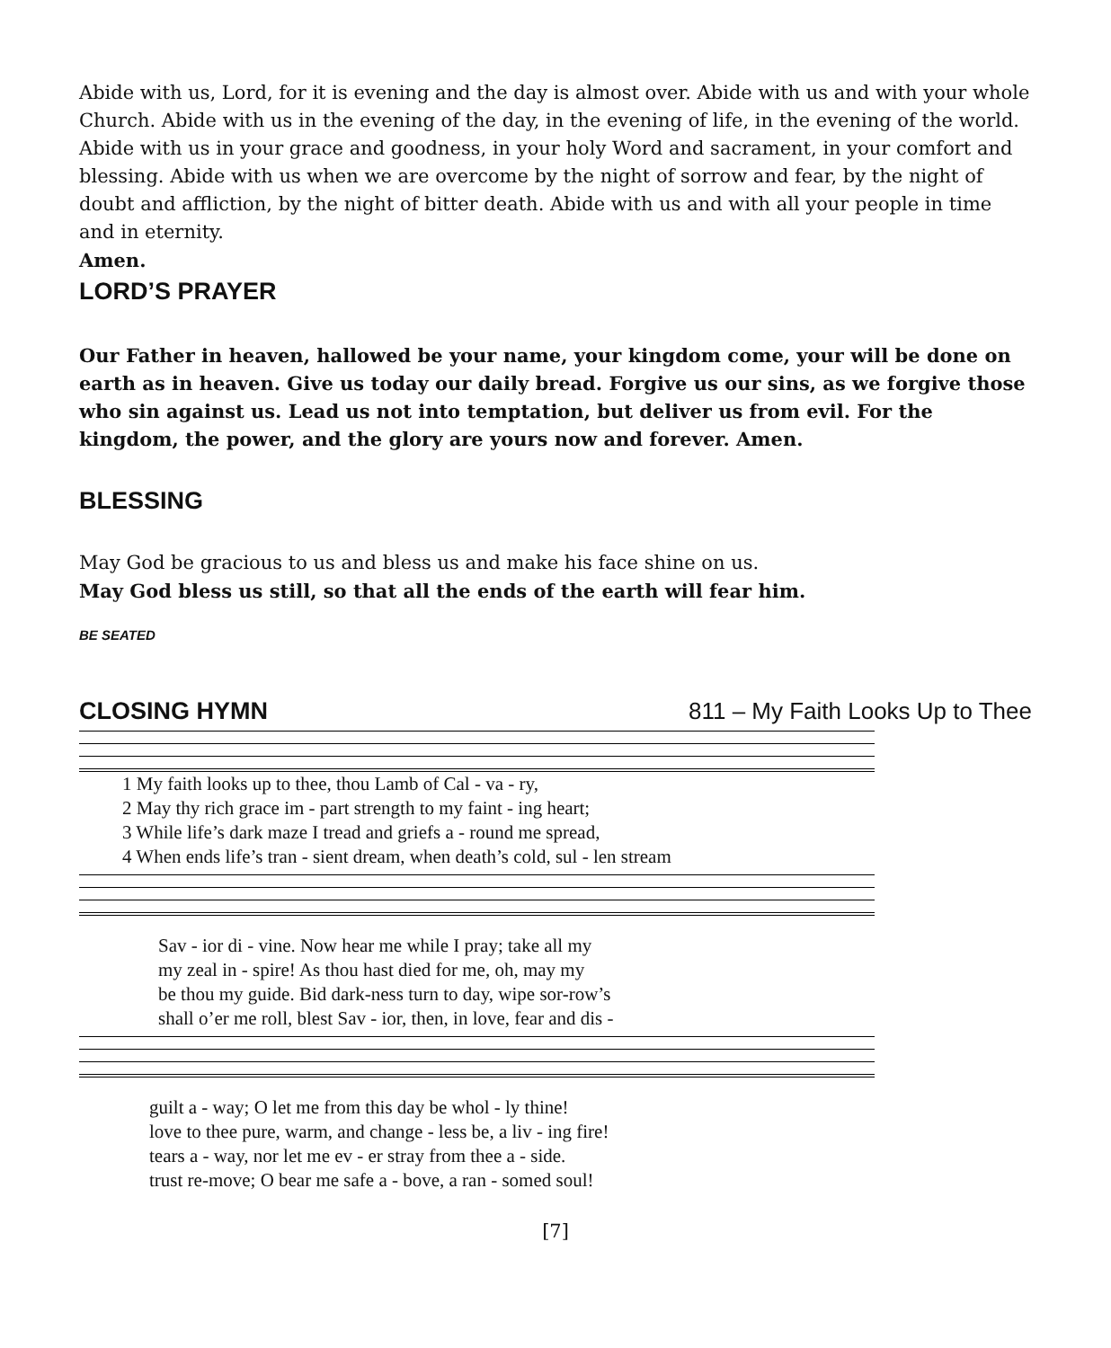Abide with us, Lord, for it is evening and the day is almost over. Abide with us and with your whole Church. Abide with us in the evening of the day, in the evening of life, in the evening of the world. Abide with us in your grace and goodness, in your holy Word and sacrament, in your comfort and blessing. Abide with us when we are overcome by the night of sorrow and fear, by the night of doubt and affliction, by the night of bitter death. Abide with us and with all your people in time and in eternity.
Amen.
LORD’S PRAYER
Our Father in heaven, hallowed be your name, your kingdom come, your will be done on earth as in heaven. Give us today our daily bread. Forgive us our sins, as we forgive those who sin against us. Lead us not into temptation, but deliver us from evil. For the kingdom, the power, and the glory are yours now and forever. Amen.
BLESSING
May God be gracious to us and bless us and make his face shine on us.
May God bless us still, so that all the ends of the earth will fear him.
BE SEATED
CLOSING HYMN
811 – My Faith Looks Up to Thee
| 1 My faith looks up to thee, thou Lamb of Cal - va - ry, |
| 2 May thy rich grace im - part strength to my faint - ing heart; |
| 3 While life’s dark maze I tread and griefs a - round me spread, |
| 4 When ends life’s tran - sient dream, when death’s cold, sul - len stream |
| Sav - ior di - vine. Now hear me while I pray; take all my |
| my zeal in - spire! As thou hast died for me, oh, may my |
| be thou my guide. Bid dark-ness turn to day, wipe sor-row’s |
| shall o’er me roll, blest Sav - ior, then, in love, fear and dis - |
| guilt a - way; O let me from this day be whol - ly thine! |
| love to thee pure, warm, and change - less be, a liv - ing fire! |
| tears a - way, nor let me ev - er stray from thee a - side. |
| trust re-move; O bear me safe a - bove, a ran - somed soul! |
[7]